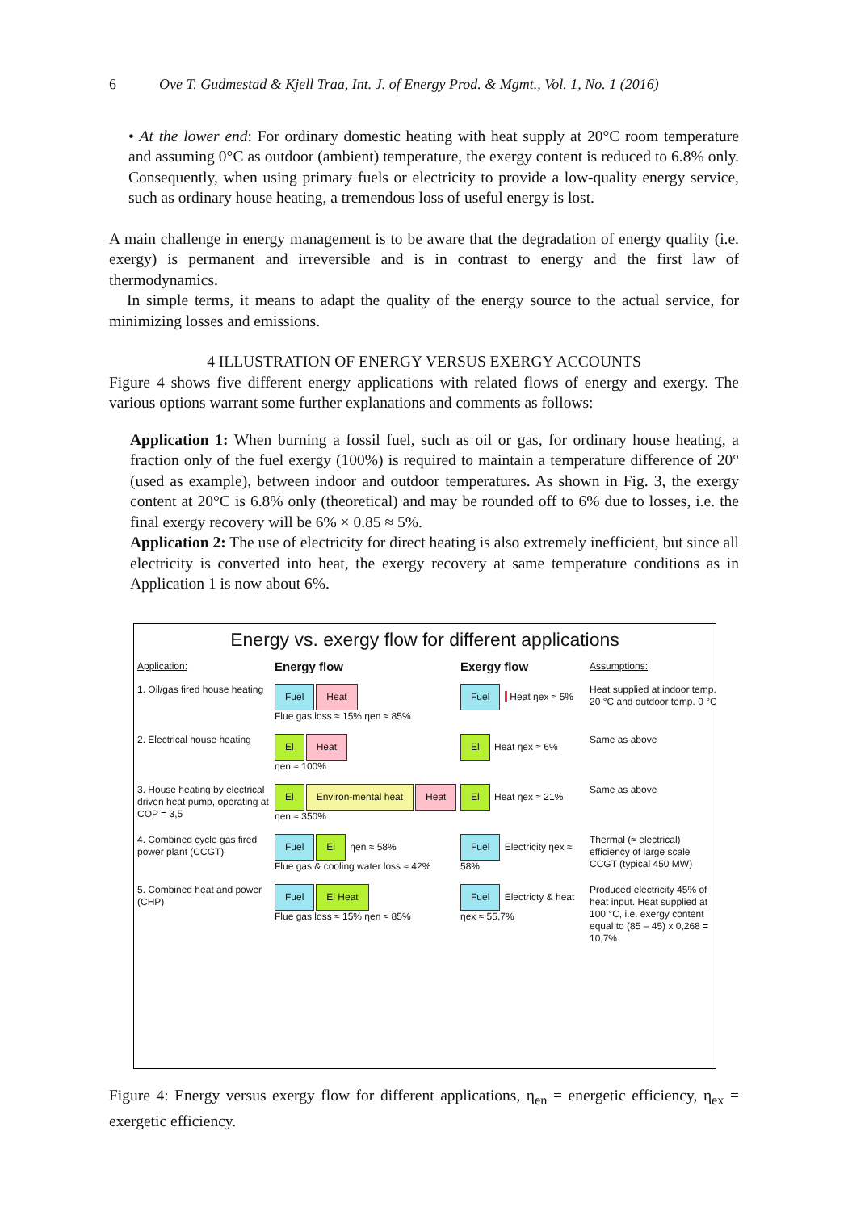6 Ove T. Gudmestad & Kjell Traa, Int. J. of Energy Prod. & Mgmt., Vol. 1, No. 1 (2016)
• At the lower end: For ordinary domestic heating with heat supply at 20°C room temperature and assuming 0°C as outdoor (ambient) temperature, the exergy content is reduced to 6.8% only. Consequently, when using primary fuels or electricity to provide a low-quality energy service, such as ordinary house heating, a tremendous loss of useful energy is lost.
A main challenge in energy management is to be aware that the degradation of energy quality (i.e. exergy) is permanent and irreversible and is in contrast to energy and the first law of thermodynamics.
In simple terms, it means to adapt the quality of the energy source to the actual service, for minimizing losses and emissions.
4 ILLUSTRATION OF ENERGY VERSUS EXERGY ACCOUNTS
Figure 4 shows five different energy applications with related flows of energy and exergy. The various options warrant some further explanations and comments as follows:
Application 1: When burning a fossil fuel, such as oil or gas, for ordinary house heating, a fraction only of the fuel exergy (100%) is required to maintain a temperature difference of 20° (used as example), between indoor and outdoor temperatures. As shown in Fig. 3, the exergy content at 20°C is 6.8% only (theoretical) and may be rounded off to 6% due to losses, i.e. the final exergy recovery will be 6% × 0.85 ≈ 5%.
Application 2: The use of electricity for direct heating is also extremely inefficient, but since all electricity is converted into heat, the exergy recovery at same temperature conditions as in Application 1 is now about 6%.
Energy vs. exergy flow for different applications
Application:
Energy flow
Exergy flow
Assumptions:
1. Oil/gas fired house heating
Fuel Heat
Flue gas loss ≈ 15% ηen ≈ 85%
Fuel Heat ηex ≈ 5%
Heat supplied at indoor temp. 20 °C and outdoor temp. 0 °C
2. Electrical house heating
El Heat
ηen ≈ 100%
El Heat ηex ≈ 6%
Same as above
3. House heating by electrical driven heat pump, operating at COP = 3,5
El Environ-mental heat Heat
ηen ≈ 350%
El Heat ηex ≈ 21%
Same as above
4. Combined cycle gas fired power plant (CCGT)
Fuel El ηen ≈ 58%
Flue gas & cooling water loss ≈ 42%
Fuel Electricity ηex ≈ 58%
Thermal (≈ electrical) efficiency of large scale CCGT (typical 450 MW)
5. Combined heat and power (CHP)
Fuel El Heat
Flue gas loss ≈ 15% ηen ≈ 85%
Fuel Electricty & heat ηex ≈ 55,7%
Produced electricity 45% of heat input. Heat supplied at 100 °C, i.e. exergy content equal to (85 – 45) x 0,268 = 10,7%
Figure 4: Energy versus exergy flow for different applications, η<sub>en</sub> = energetic efficiency, η<sub>ex</sub> = exergetic efficiency.